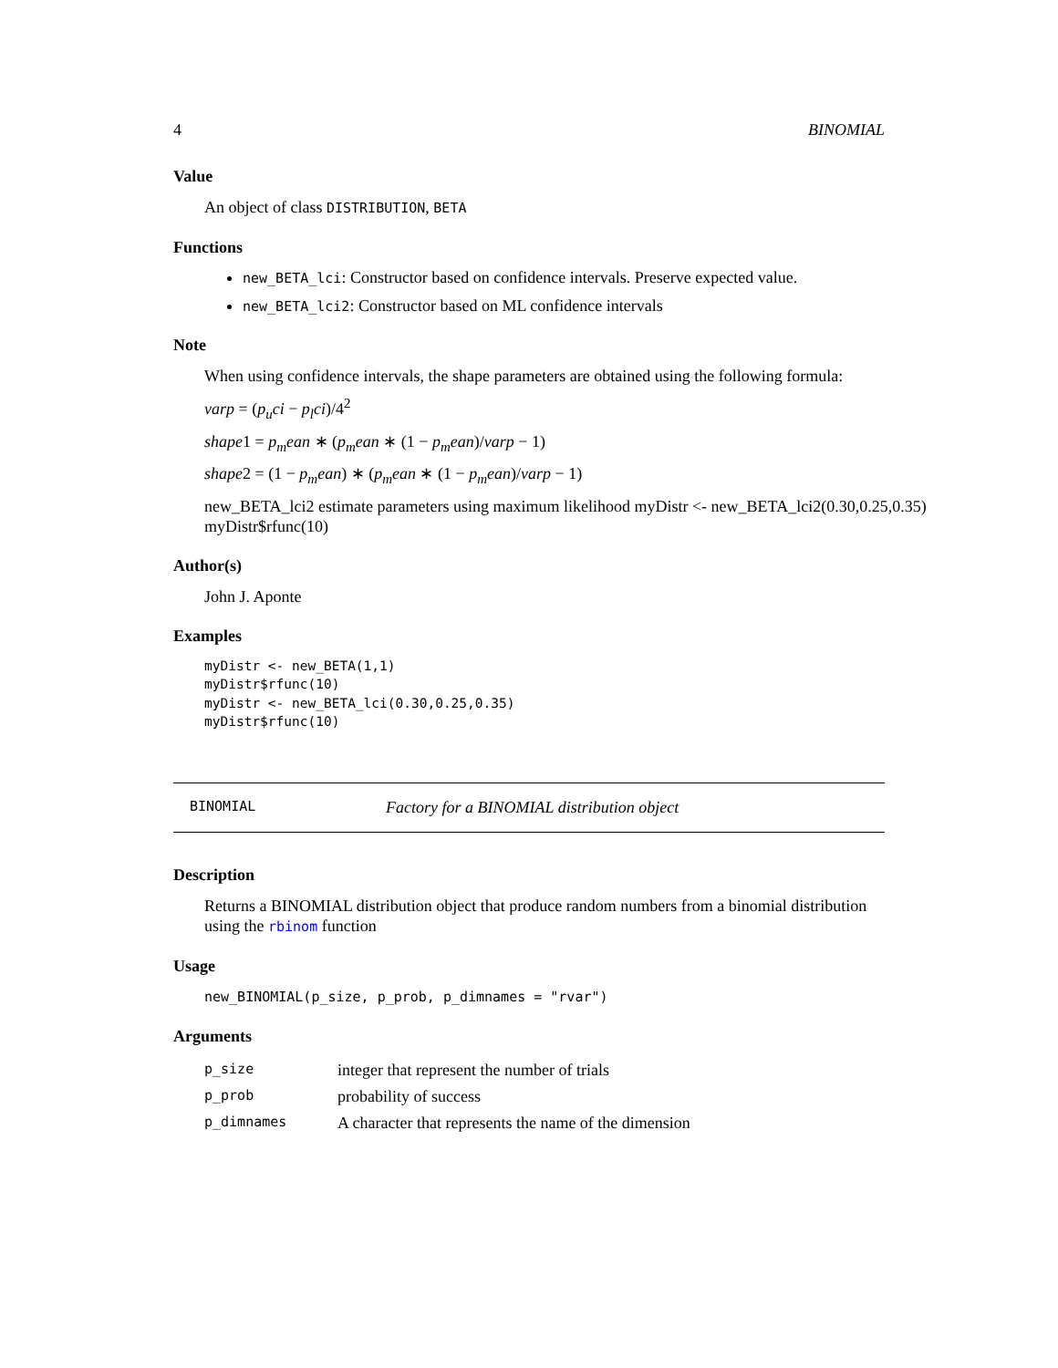4 BINOMIAL
Value
An object of class DISTRIBUTION, BETA
Functions
new_BETA_lci: Constructor based on confidence intervals. Preserve expected value.
new_BETA_lci2: Constructor based on ML confidence intervals
Note
When using confidence intervals, the shape parameters are obtained using the following formula:
varp = (p<sub>u</sub>ci − p<sub>l</sub>ci)/4<sup>2</sup>
shape1 = p<sub>m</sub>ean ∗ (p<sub>m</sub>ean ∗ (1 − p<sub>m</sub>ean)/varp − 1)
shape2 = (1 − p<sub>m</sub>ean) ∗ (p<sub>m</sub>ean ∗ (1 − p<sub>m</sub>ean)/varp − 1)
new_BETA_lci2 estimate parameters using maximum likelihood myDistr <- new_BETA_lci2(0.30,0.25,0.35) myDistr$rfunc(10)
Author(s)
John J. Aponte
Examples
myDistr <- new_BETA(1,1)
myDistr$rfunc(10)
myDistr <- new_BETA_lci(0.30,0.25,0.35)
myDistr$rfunc(10)
BINOMIAL Factory for a BINOMIAL distribution object
Description
Returns a BINOMIAL distribution object that produce random numbers from a binomial distribution using the rbinom function
Usage
new_BINOMIAL(p_size, p_prob, p_dimnames = "rvar")
Arguments
| p_size | integer that represent the number of trials |
| p_prob | probability of success |
| p_dimnames | A character that represents the name of the dimension |